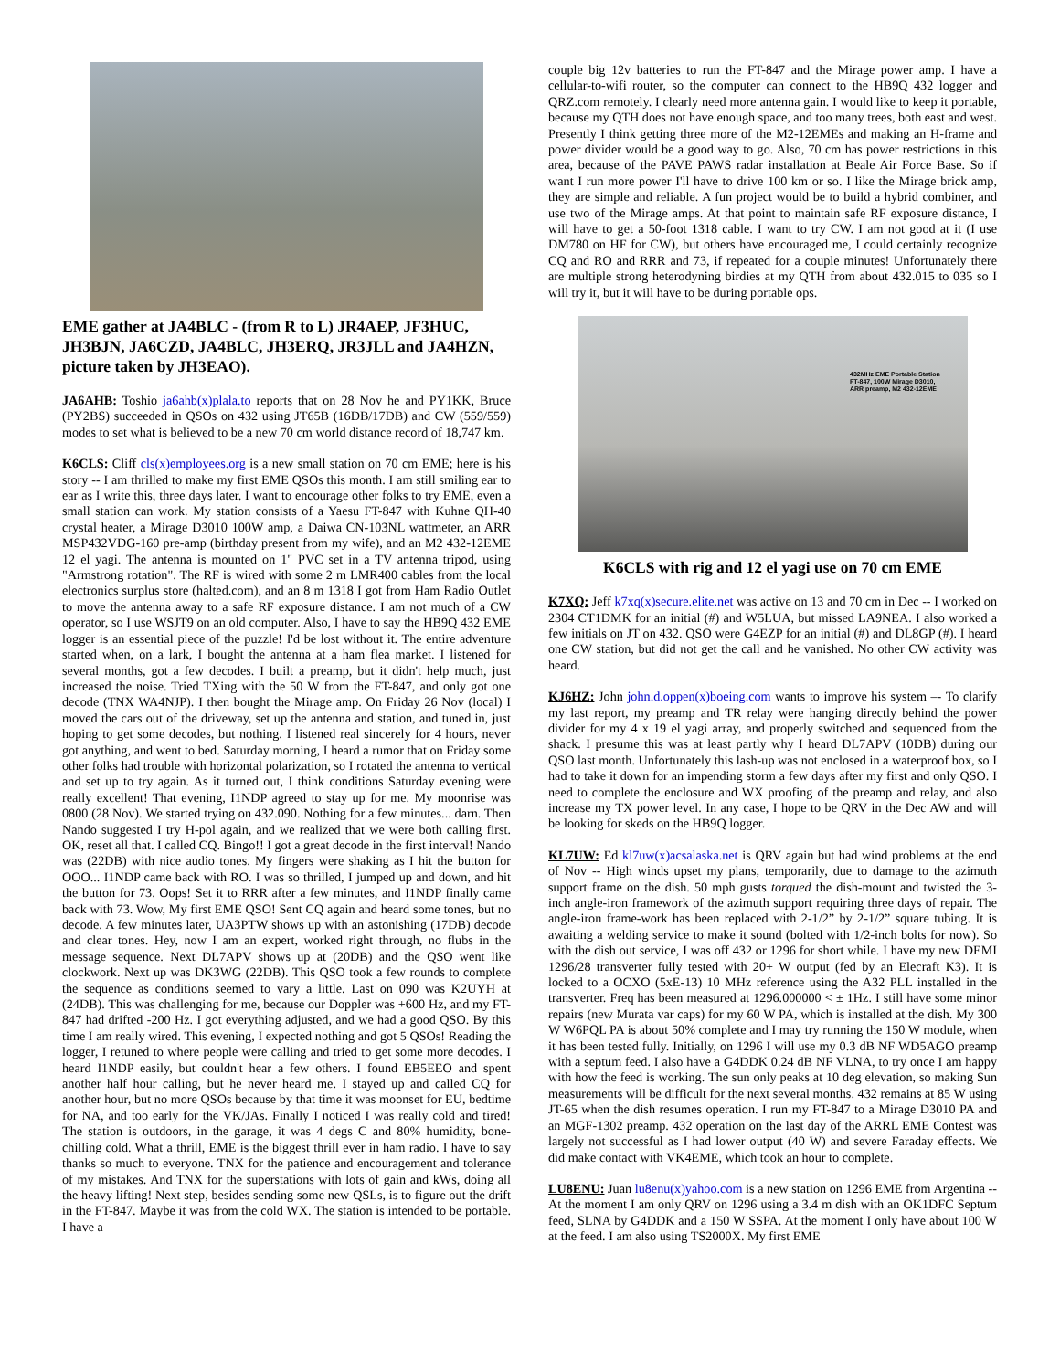EME gather at JA4BLC - (from R to L) JR4AEP, JF3HUC, JH3BJN, JA6CZD, JA4BLC, JH3ERQ, JR3JLL and JA4HZN, picture taken by JH3EAO).
JA6AHB: Toshio ja6ahb(x)plala.to reports that on 28 Nov he and PY1KK, Bruce (PY2BS) succeeded in QSOs on 432 using JT65B (16DB/17DB) and CW (559/559) modes to set what is believed to be a new 70 cm world distance record of 18,747 km.
K6CLS: Cliff cls(x)employees.org is a new small station on 70 cm EME; here is his story -- I am thrilled to make my first EME QSOs this month. I am still smiling ear to ear as I write this, three days later. I want to encourage other folks to try EME, even a small station can work. My station consists of a Yaesu FT-847 with Kuhne QH-40 crystal heater, a Mirage D3010 100W amp, a Daiwa CN-103NL wattmeter, an ARR MSP432VDG-160 pre-amp (birthday present from my wife), and an M2 432-12EME 12 el yagi. The antenna is mounted on 1" PVC set in a TV antenna tripod, using "Armstrong rotation". The RF is wired with some 2 m LMR400 cables from the local electronics surplus store (halted.com), and an 8 m 1318 I got from Ham Radio Outlet to move the antenna away to a safe RF exposure distance. I am not much of a CW operator, so I use WSJT9 on an old computer. Also, I have to say the HB9Q 432 EME logger is an essential piece of the puzzle! I'd be lost without it. The entire adventure started when, on a lark, I bought the antenna at a ham flea market. I listened for several months, got a few decodes. I built a preamp, but it didn't help much, just increased the noise. Tried TXing with the 50 W from the FT-847, and only got one decode (TNX WA4NJP). I then bought the Mirage amp. On Friday 26 Nov (local) I moved the cars out of the driveway, set up the antenna and station, and tuned in, just hoping to get some decodes, but nothing. I listened real sincerely for 4 hours, never got anything, and went to bed. Saturday morning, I heard a rumor that on Friday some other folks had trouble with horizontal polarization, so I rotated the antenna to vertical and set up to try again. As it turned out, I think conditions Saturday evening were really excellent! That evening, I1NDP agreed to stay up for me. My moonrise was 0800 (28 Nov). We started trying on 432.090. Nothing for a few minutes... darn. Then Nando suggested I try H-pol again, and we realized that we were both calling first. OK, reset all that. I called CQ. Bingo!! I got a great decode in the first interval! Nando was (22DB) with nice audio tones. My fingers were shaking as I hit the button for OOO... I1NDP came back with RO. I was so thrilled, I jumped up and down, and hit the button for 73. Oops! Set it to RRR after a few minutes, and I1NDP finally came back with 73. Wow, My first EME QSO! Sent CQ again and heard some tones, but no decode. A few minutes later, UA3PTW shows up with an astonishing (17DB) decode and clear tones. Hey, now I am an expert, worked right through, no flubs in the message sequence. Next DL7APV shows up at (20DB) and the QSO went like clockwork. Next up was DK3WG (22DB). This QSO took a few rounds to complete the sequence as conditions seemed to vary a little. Last on 090 was K2UYH at (24DB). This was challenging for me, because our Doppler was +600 Hz, and my FT-847 had drifted -200 Hz. I got everything adjusted, and we had a good QSO. By this time I am really wired. This evening, I expected nothing and got 5 QSOs! Reading the logger, I retuned to where people were calling and tried to get some more decodes. I heard I1NDP easily, but couldn't hear a few others. I found EB5EEO and spent another half hour calling, but he never heard me. I stayed up and called CQ for another hour, but no more QSOs because by that time it was moonset for EU, bedtime for NA, and too early for the VK/JAs. Finally I noticed I was really cold and tired! The station is outdoors, in the garage, it was 4 degs C and 80% humidity, bone-chilling cold. What a thrill, EME is the biggest thrill ever in ham radio. I have to say thanks so much to everyone. TNX for the patience and encouragement and tolerance of my mistakes. And TNX for the superstations with lots of gain and kWs, doing all the heavy lifting! Next step, besides sending some new QSLs, is to figure out the drift in the FT-847. Maybe it was from the cold WX. The station is intended to be portable. I have a
couple big 12v batteries to run the FT-847 and the Mirage power amp. I have a cellular-to-wifi router, so the computer can connect to the HB9Q 432 logger and QRZ.com remotely. I clearly need more antenna gain. I would like to keep it portable, because my QTH does not have enough space, and too many trees, both east and west. Presently I think getting three more of the M2-12EMEs and making an H-frame and power divider would be a good way to go. Also, 70 cm has power restrictions in this area, because of the PAVE PAWS radar installation at Beale Air Force Base. So if want I run more power I'll have to drive 100 km or so. I like the Mirage brick amp, they are simple and reliable. A fun project would be to build a hybrid combiner, and use two of the Mirage amps. At that point to maintain safe RF exposure distance, I will have to get a 50-foot 1318 cable. I want to try CW. I am not good at it (I use DM780 on HF for CW), but others have encouraged me, I could certainly recognize CQ and RO and RRR and 73, if repeated for a couple minutes! Unfortunately there are multiple strong heterodyning birdies at my QTH from about 432.015 to 035 so I will try it, but it will have to be during portable ops.
432MHz EME Portable Station
FT-847, 100W Mirage D3010,
ARR preamp, M2 432-12EME
K6CLS with rig and 12 el yagi use on 70 cm EME
K7XQ: Jeff k7xq(x)secure.elite.net was active on 13 and 70 cm in Dec -- I worked on 2304 CT1DMK for an initial (#) and W5LUA, but missed LA9NEA. I also worked a few initials on JT on 432. QSO were G4EZP for an initial (#) and DL8GP (#). I heard one CW station, but did not get the call and he vanished. No other CW activity was heard.
KJ6HZ: John john.d.oppen(x)boeing.com wants to improve his system –- To clarify my last report, my preamp and TR relay were hanging directly behind the power divider for my 4 x 19 el yagi array, and properly switched and sequenced from the shack. I presume this was at least partly why I heard DL7APV (10DB) during our QSO last month. Unfortunately this lash-up was not enclosed in a waterproof box, so I had to take it down for an impending storm a few days after my first and only QSO. I need to complete the enclosure and WX proofing of the preamp and relay, and also increase my TX power level. In any case, I hope to be QRV in the Dec AW and will be looking for skeds on the HB9Q logger.
KL7UW: Ed kl7uw(x)acsalaska.net is QRV again but had wind problems at the end of Nov -- High winds upset my plans, temporarily, due to damage to the azimuth support frame on the dish. 50 mph gusts torqued the dish-mount and twisted the 3-inch angle-iron framework of the azimuth support requiring three days of repair. The angle-iron frame-work has been replaced with 2-1/2” by 2-1/2” square tubing. It is awaiting a welding service to make it sound (bolted with 1/2-inch bolts for now). So with the dish out service, I was off 432 or 1296 for short while. I have my new DEMI 1296/28 transverter fully tested with 20+ W output (fed by an Elecraft K3). It is locked to a OCXO (5xE-13) 10 MHz reference using the A32 PLL installed in the transverter. Freq has been measured at 1296.000000 < ± 1Hz. I still have some minor repairs (new Murata var caps) for my 60 W PA, which is installed at the dish. My 300 W W6PQL PA is about 50% complete and I may try running the 150 W module, when it has been tested fully. Initially, on 1296 I will use my 0.3 dB NF WD5AGO preamp with a septum feed. I also have a G4DDK 0.24 dB NF VLNA, to try once I am happy with how the feed is working. The sun only peaks at 10 deg elevation, so making Sun measurements will be difficult for the next several months. 432 remains at 85 W using JT-65 when the dish resumes operation. I run my FT-847 to a Mirage D3010 PA and an MGF-1302 preamp. 432 operation on the last day of the ARRL EME Contest was largely not successful as I had lower output (40 W) and severe Faraday effects. We did make contact with VK4EME, which took an hour to complete.
LU8ENU: Juan lu8enu(x)yahoo.com is a new station on 1296 EME from Argentina -- At the moment I am only QRV on 1296 using a 3.4 m dish with an OK1DFC Septum feed, SLNA by G4DDK and a 150 W SSPA. At the moment I only have about 100 W at the feed. I am also using TS2000X. My first EME